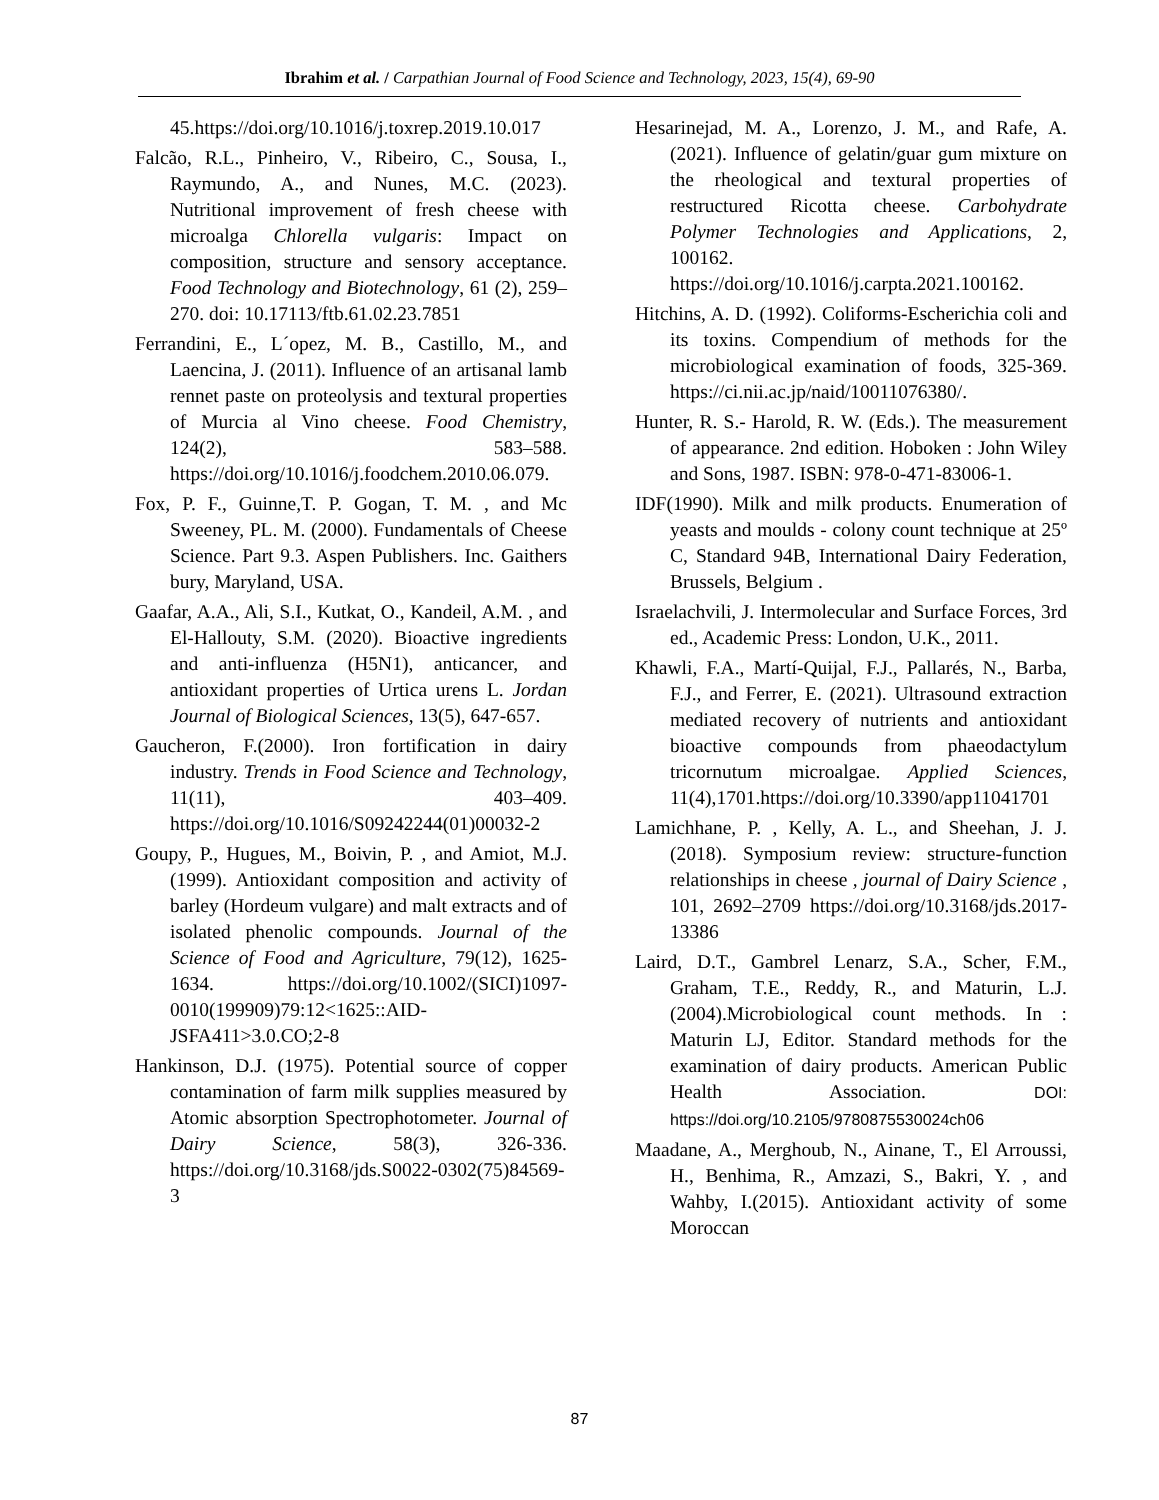Ibrahim et al. / Carpathian Journal of Food Science and Technology, 2023, 15(4), 69-90
45.https://doi.org/10.1016/j.toxrep.2019.10.017
Falcão, R.L., Pinheiro, V., Ribeiro, C., Sousa, I., Raymundo, A., and Nunes, M.C. (2023). Nutritional improvement of fresh cheese with microalga Chlorella vulgaris: Impact on composition, structure and sensory acceptance. Food Technology and Biotechnology, 61 (2), 259–270. doi: 10.17113/ftb.61.02.23.7851
Ferrandini, E., L´opez, M. B., Castillo, M., and Laencina, J. (2011). Influence of an artisanal lamb rennet paste on proteolysis and textural properties of Murcia al Vino cheese. Food Chemistry, 124(2), 583–588. https://doi.org/10.1016/j.foodchem.2010.06.079.
Fox, P. F., Guinne,T. P. Gogan, T. M. , and Mc Sweeney, PL. M. (2000). Fundamentals of Cheese Science. Part 9.3. Aspen Publishers. Inc. Gaithers bury, Maryland, USA.
Gaafar, A.A., Ali, S.I., Kutkat, O., Kandeil, A.M. , and El-Hallouty, S.M. (2020). Bioactive ingredients and anti-influenza (H5N1), anticancer, and antioxidant properties of Urtica urens L. Jordan Journal of Biological Sciences, 13(5), 647-657.
Gaucheron, F.(2000). Iron fortification in dairy industry. Trends in Food Science and Technology, 11(11), 403–409. https://doi.org/10.1016/S09242244(01)00032-2
Goupy, P., Hugues, M., Boivin, P. , and Amiot, M.J. (1999). Antioxidant composition and activity of barley (Hordeum vulgare) and malt extracts and of isolated phenolic compounds. Journal of the Science of Food and Agriculture, 79(12), 1625-1634. https://doi.org/10.1002/(SICI)1097-0010(199909)79:12<1625::AID-JSFA411>3.0.CO;2-8
Hankinson, D.J. (1975). Potential source of copper contamination of farm milk supplies measured by Atomic absorption Spectrophotometer. Journal of Dairy Science, 58(3), 326-336. https://doi.org/10.3168/jds.S0022-0302(75)84569-3
Hesarinejad, M. A., Lorenzo, J. M., and Rafe, A. (2021). Influence of gelatin/guar gum mixture on the rheological and textural properties of restructured Ricotta cheese. Carbohydrate Polymer Technologies and Applications, 2, 100162. https://doi.org/10.1016/j.carpta.2021.100162.
Hitchins, A. D. (1992). Coliforms-Escherichia coli and its toxins. Compendium of methods for the microbiological examination of foods, 325-369. https://ci.nii.ac.jp/naid/10011076380/.
Hunter, R. S.- Harold, R. W. (Eds.). The measurement of appearance. 2nd edition. Hoboken : John Wiley and Sons, 1987. ISBN: 978-0-471-83006-1.
IDF(1990). Milk and milk products. Enumeration of yeasts and moulds - colony count technique at 25º C, Standard 94B, International Dairy Federation, Brussels, Belgium .
Israelachvili, J. Intermolecular and Surface Forces, 3rd ed., Academic Press: London, U.K., 2011.
Khawli, F.A., Martí-Quijal, F.J., Pallarés, N., Barba, F.J., and Ferrer, E. (2021). Ultrasound extraction mediated recovery of nutrients and antioxidant bioactive compounds from phaeodactylum tricornutum microalgae. Applied Sciences, 11(4),1701.https://doi.org/10.3390/app11041701
Lamichhane, P. , Kelly, A. L., and Sheehan, J. J. (2018). Symposium review: structure-function relationships in cheese , journal of Dairy Science , 101, 2692–2709 https://doi.org/10.3168/jds.2017-13386
Laird, D.T., Gambrel Lenarz, S.A., Scher, F.M., Graham, T.E., Reddy, R., and Maturin, L.J. (2004).Microbiological count methods. In : Maturin LJ, Editor. Standard methods for the examination of dairy products. American Public Health Association. DOI: https://doi.org/10.2105/9780875530024ch06
Maadane, A., Merghoub, N., Ainane, T., El Arroussi, H., Benhima, R., Amzazi, S., Bakri, Y. , and Wahby, I.(2015). Antioxidant activity of some Moroccan
87